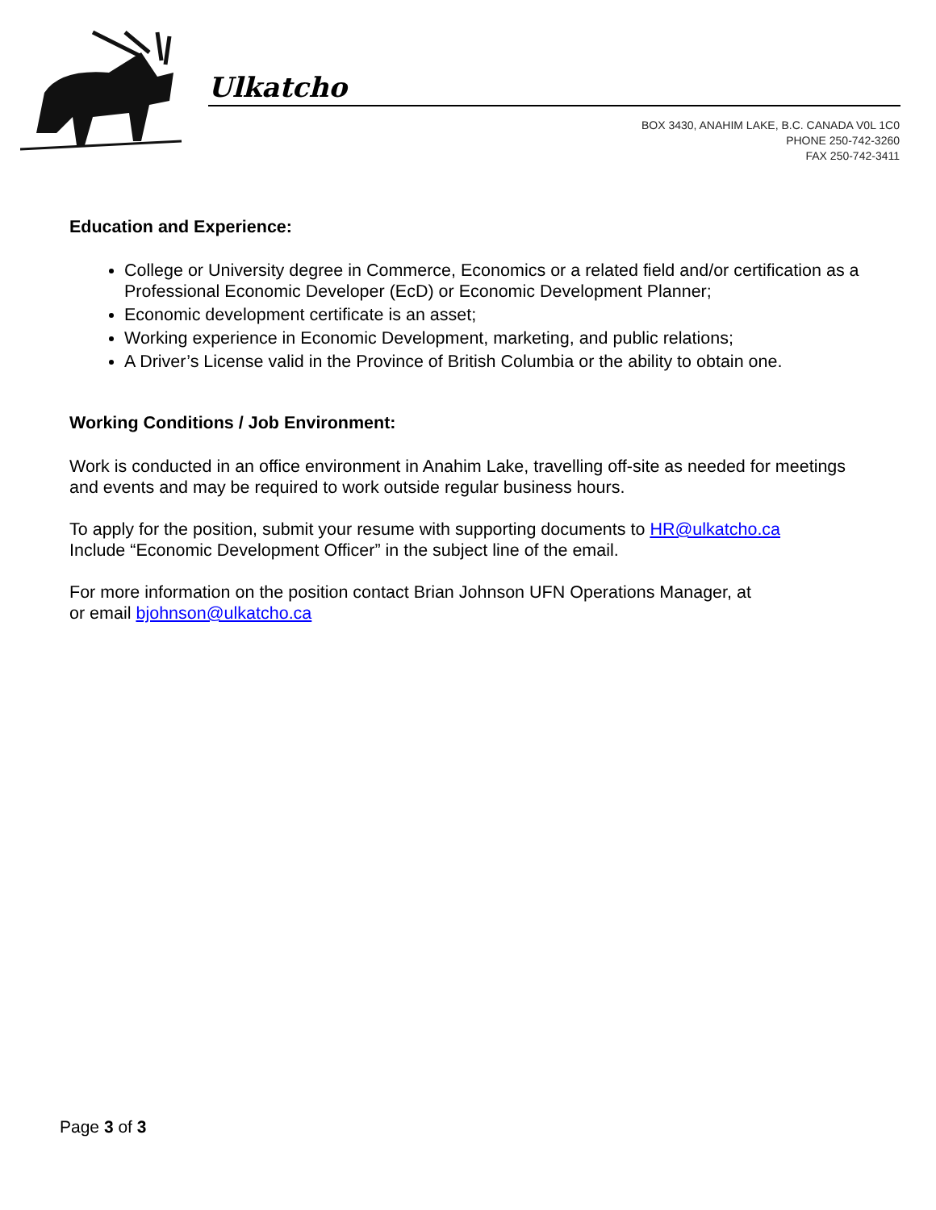Ulkatcho
BOX 3430, ANAHIM LAKE, B.C. CANADA V0L 1C0
PHONE 250-742-3260
FAX 250-742-3411
Education and Experience:
College or University degree in Commerce, Economics or a related field and/or certification as a Professional Economic Developer (EcD) or Economic Development Planner;
Economic development certificate is an asset;
Working experience in Economic Development, marketing, and public relations;
A Driver’s License valid in the Province of British Columbia or the ability to obtain one.
Working Conditions / Job Environment:
Work is conducted in an office environment in Anahim Lake, travelling off-site as needed for meetings and events and may be required to work outside regular business hours.
To apply for the position, submit your resume with supporting documents to HR@ulkatcho.ca
Include “Economic Development Officer” in the subject line of the email.
For more information on the position contact Brian Johnson UFN Operations Manager, at
or email bjohnson@ulkatcho.ca
Page 3 of 3